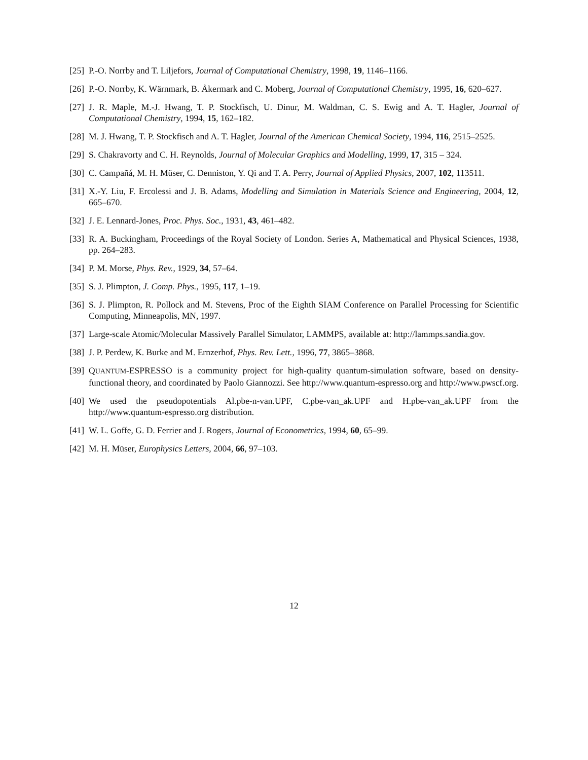[25] P.-O. Norrby and T. Liljefors, Journal of Computational Chemistry, 1998, 19, 1146–1166.
[26] P.-O. Norrby, K. Wärnmark, B. Åkermark and C. Moberg, Journal of Computational Chemistry, 1995, 16, 620–627.
[27] J. R. Maple, M.-J. Hwang, T. P. Stockfisch, U. Dinur, M. Waldman, C. S. Ewig and A. T. Hagler, Journal of Computational Chemistry, 1994, 15, 162–182.
[28] M. J. Hwang, T. P. Stockfisch and A. T. Hagler, Journal of the American Chemical Society, 1994, 116, 2515–2525.
[29] S. Chakravorty and C. H. Reynolds, Journal of Molecular Graphics and Modelling, 1999, 17, 315 – 324.
[30] C. Campañá, M. H. Müser, C. Denniston, Y. Qi and T. A. Perry, Journal of Applied Physics, 2007, 102, 113511.
[31] X.-Y. Liu, F. Ercolessi and J. B. Adams, Modelling and Simulation in Materials Science and Engineering, 2004, 12, 665–670.
[32] J. E. Lennard-Jones, Proc. Phys. Soc., 1931, 43, 461–482.
[33] R. A. Buckingham, Proceedings of the Royal Society of London. Series A, Mathematical and Physical Sciences, 1938, pp. 264–283.
[34] P. M. Morse, Phys. Rev., 1929, 34, 57–64.
[35] S. J. Plimpton, J. Comp. Phys., 1995, 117, 1–19.
[36] S. J. Plimpton, R. Pollock and M. Stevens, Proc of the Eighth SIAM Conference on Parallel Processing for Scientific Computing, Minneapolis, MN, 1997.
[37] Large-scale Atomic/Molecular Massively Parallel Simulator, LAMMPS, available at: http://lammps.sandia.gov.
[38] J. P. Perdew, K. Burke and M. Ernzerhof, Phys. Rev. Lett., 1996, 77, 3865–3868.
[39] QUANTUM-ESPRESSO is a community project for high-quality quantum-simulation software, based on density-functional theory, and coordinated by Paolo Giannozzi. See http://www.quantum-espresso.org and http://www.pwscf.org.
[40] We used the pseudopotentials Al.pbe-n-van.UPF, C.pbe-van_ak.UPF and H.pbe-van_ak.UPF from the http://www.quantum-espresso.org distribution.
[41] W. L. Goffe, G. D. Ferrier and J. Rogers, Journal of Econometrics, 1994, 60, 65–99.
[42] M. H. Müser, Europhysics Letters, 2004, 66, 97–103.
12